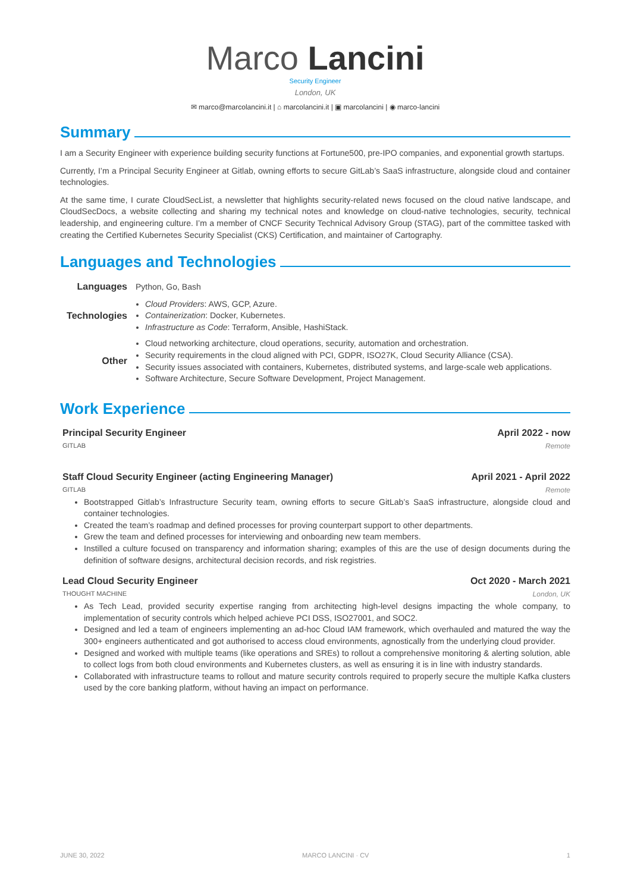Marco Lancini
Security Engineer
London, UK
✉ marco@marcolancini.it | ⌂ marcolancini.it | ▣ marcolancini | ◉ marco-lancini
Summary
I am a Security Engineer with experience building security functions at Fortune500, pre-IPO companies, and exponential growth startups.
Currently, I’m a Principal Security Engineer at Gitlab, owning efforts to secure GitLab’s SaaS infrastructure, alongside cloud and container technologies.
At the same time, I curate CloudSecList, a newsletter that highlights security-related news focused on the cloud native landscape, and CloudSecDocs, a website collecting and sharing my technical notes and knowledge on cloud-native technologies, security, technical leadership, and engineering culture. I’m a member of CNCF Security Technical Advisory Group (STAG), part of the committee tasked with creating the Certified Kubernetes Security Specialist (CKS) Certification, and maintainer of Cartography.
Languages and Technologies
| Languages | Python, Go, Bash |
| Technologies | Cloud Providers : AWS, GCP, Azure. Containerization : Docker, Kubernetes. Infrastructure as Code : Terraform, Ansible, HashiStack. |
| Other | Cloud networking architecture, cloud operations, security, automation and orchestration. Security requirements in the cloud aligned with PCI, GDPR, ISO27K, Cloud Security Alliance (CSA). Security issues associated with containers, Kubernetes, distributed systems, and large-scale web applications. Software Architecture, Secure Software Development, Project Management. |
Work Experience
Principal Security Engineer April 2022 - now
GITLAB Remote
Staff Cloud Security Engineer (acting Engineering Manager) April 2021 - April 2022
GITLAB Remote
Bootstrapped Gitlab’s Infrastructure Security team, owning efforts to secure GitLab’s SaaS infrastructure, alongside cloud and container technologies.
Created the team’s roadmap and defined processes for proving counterpart support to other departments.
Grew the team and defined processes for interviewing and onboarding new team members.
Instilled a culture focused on transparency and information sharing; examples of this are the use of design documents during the definition of software designs, architectural decision records, and risk registries.
Lead Cloud Security Engineer Oct 2020 - March 2021
THOUGHT MACHINE London, UK
As Tech Lead, provided security expertise ranging from architecting high-level designs impacting the whole company, to implementation of security controls which helped achieve PCI DSS, ISO27001, and SOC2.
Designed and led a team of engineers implementing an ad-hoc Cloud IAM framework, which overhauled and matured the way the 300+ engineers authenticated and got authorised to access cloud environments, agnostically from the underlying cloud provider.
Designed and worked with multiple teams (like operations and SREs) to rollout a comprehensive monitoring & alerting solution, able to collect logs from both cloud environments and Kubernetes clusters, as well as ensuring it is in line with industry standards.
Collaborated with infrastructure teams to rollout and mature security controls required to properly secure the multiple Kafka clusters used by the core banking platform, without having an impact on performance.
JUNE 30, 2022 MARCO LANCINI · CV 1